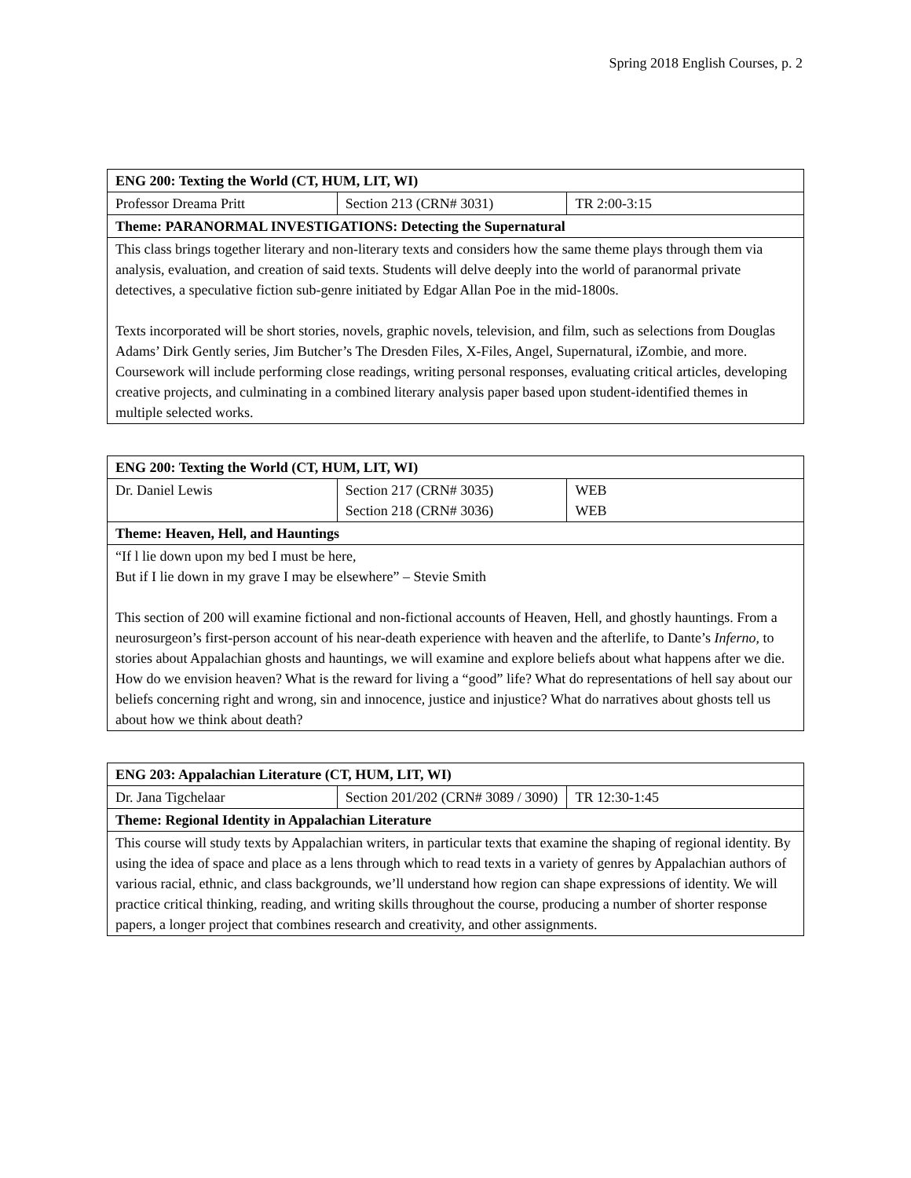Spring 2018 English Courses, p. 2
| ENG 200: Texting the World (CT, HUM, LIT, WI) | | |
| --- | --- | --- |
| Professor Dreama Pritt | Section 213 (CRN# 3031) | TR 2:00-3:15 |
| Theme: PARANORMAL INVESTIGATIONS: Detecting the Supernatural | | |
| This class brings together literary and non-literary texts and considers how the same theme plays through them via analysis, evaluation, and creation of said texts. Students will delve deeply into the world of paranormal private detectives, a speculative fiction sub-genre initiated by Edgar Allan Poe in the mid-1800s. Texts incorporated will be short stories, novels, graphic novels, television, and film, such as selections from Douglas Adams’ Dirk Gently series, Jim Butcher’s The Dresden Files, X-Files, Angel, Supernatural, iZombie, and more. Coursework will include performing close readings, writing personal responses, evaluating critical articles, developing creative projects, and culminating in a combined literary analysis paper based upon student-identified themes in multiple selected works. | | |
| ENG 200: Texting the World (CT, HUM, LIT, WI) | | |
| --- | --- | --- |
| Dr. Daniel Lewis | Section 217 (CRN# 3035) Section 218 (CRN# 3036) | WEB WEB |
| Theme: Heaven, Hell, and Hauntings | | |
| “If l lie down upon my bed I must be here, But if I lie down in my grave I may be elsewhere” – Stevie Smith This section of 200 will examine fictional and non-fictional accounts of Heaven, Hell, and ghostly hauntings. From a neurosurgeon’s first-person account of his near-death experience with heaven and the afterlife, to Dante’s Inferno, to stories about Appalachian ghosts and hauntings, we will examine and explore beliefs about what happens after we die. How do we envision heaven? What is the reward for living a “good” life? What do representations of hell say about our beliefs concerning right and wrong, sin and innocence, justice and injustice? What do narratives about ghosts tell us about how we think about death? | | |
| ENG 203: Appalachian Literature (CT, HUM, LIT, WI) | | |
| --- | --- | --- |
| Dr. Jana Tigchelaar | Section 201/202 (CRN# 3089 / 3090) | TR 12:30-1:45 |
| Theme: Regional Identity in Appalachian Literature | | |
| This course will study texts by Appalachian writers, in particular texts that examine the shaping of regional identity. By using the idea of space and place as a lens through which to read texts in a variety of genres by Appalachian authors of various racial, ethnic, and class backgrounds, we’ll understand how region can shape expressions of identity. We will practice critical thinking, reading, and writing skills throughout the course, producing a number of shorter response papers, a longer project that combines research and creativity, and other assignments. | | |